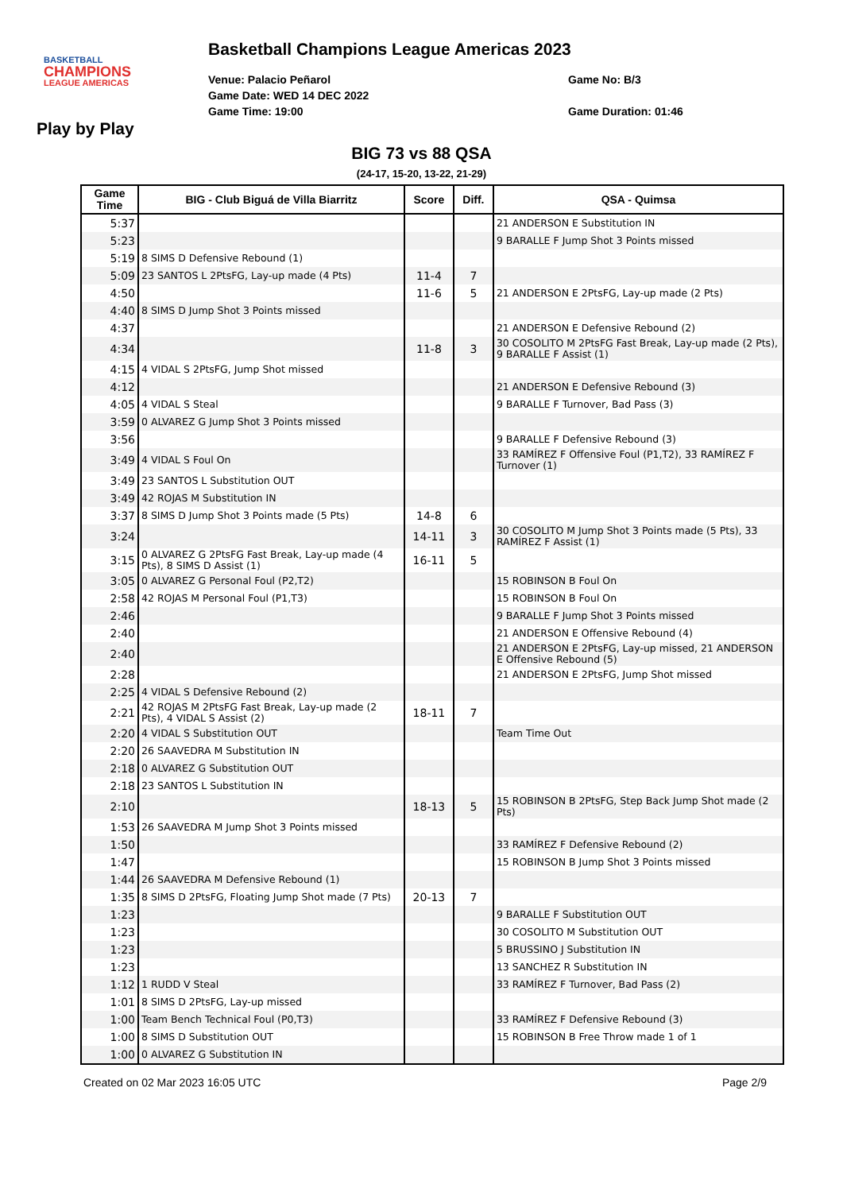BASKETBALL
CHAMPIONS
LEAGUE AMERICAS
Basketball Champions League Americas 2023
Venue: Palacio Peñarol
Game Date: WED 14 DEC 2022
Game Time: 19:00
Game No: B/3
Game Duration: 01:46
Play by Play
BIG 73 vs 88 QSA
(24-17, 15-20, 13-22, 21-29)
| Game Time | BIG - Club Biguá de Villa Biarritz | Score | Diff. | QSA - Quimsa |
| --- | --- | --- | --- | --- |
| 5:37 | | | | 21 ANDERSON E Substitution IN |
| 5:23 | | | | 9 BARALLE F Jump Shot 3 Points missed |
| 5:19 | 8 SIMS D Defensive Rebound (1) | | | |
| 5:09 | 23 SANTOS L 2PtsFG, Lay-up made (4 Pts) | 11-4 | 7 | |
| 4:50 | | 11-6 | 5 | 21 ANDERSON E 2PtsFG, Lay-up made (2 Pts) |
| 4:40 | 8 SIMS D Jump Shot 3 Points missed | | | |
| 4:37 | | | | 21 ANDERSON E Defensive Rebound (2) |
| 4:34 | | 11-8 | 3 | 30 COSOLITO M 2PtsFG Fast Break, Lay-up made (2 Pts), 9 BARALLE F Assist (1) |
| 4:15 | 4 VIDAL S 2PtsFG, Jump Shot missed | | | |
| 4:12 | | | | 21 ANDERSON E Defensive Rebound (3) |
| 4:05 | 4 VIDAL S Steal | | | 9 BARALLE F Turnover, Bad Pass (3) |
| 3:59 | 0 ALVAREZ G Jump Shot 3 Points missed | | | |
| 3:56 | | | | 9 BARALLE F Defensive Rebound (3) |
| 3:49 | 4 VIDAL S Foul On | | | 33 RAMÍREZ F Offensive Foul (P1,T2), 33 RAMÍREZ F Turnover (1) |
| 3:49 | 23 SANTOS L Substitution OUT | | | |
| 3:49 | 42 ROJAS M Substitution IN | | | |
| 3:37 | 8 SIMS D Jump Shot 3 Points made (5 Pts) | 14-8 | 6 | |
| 3:24 | | 14-11 | 3 | 30 COSOLITO M Jump Shot 3 Points made (5 Pts), 33 RAMÍREZ F Assist (1) |
| 3:15 | 0 ALVAREZ G 2PtsFG Fast Break, Lay-up made (4 Pts), 8 SIMS D Assist (1) | 16-11 | 5 | |
| 3:05 | 0 ALVAREZ G Personal Foul (P2,T2) | | | 15 ROBINSON B Foul On |
| 2:58 | 42 ROJAS M Personal Foul (P1,T3) | | | 15 ROBINSON B Foul On |
| 2:46 | | | | 9 BARALLE F Jump Shot 3 Points missed |
| 2:40 | | | | 21 ANDERSON E Offensive Rebound (4) |
| 2:40 | | | | 21 ANDERSON E 2PtsFG, Lay-up missed, 21 ANDERSON E Offensive Rebound (5) |
| 2:28 | | | | 21 ANDERSON E 2PtsFG, Jump Shot missed |
| 2:25 | 4 VIDAL S Defensive Rebound (2) | | | |
| 2:21 | 42 ROJAS M 2PtsFG Fast Break, Lay-up made (2 Pts), 4 VIDAL S Assist (2) | 18-11 | 7 | |
| 2:20 | 4 VIDAL S Substitution OUT | | | Team Time Out |
| 2:20 | 26 SAAVEDRA M Substitution IN | | | |
| 2:18 | 0 ALVAREZ G Substitution OUT | | | |
| 2:18 | 23 SANTOS L Substitution IN | | | |
| 2:10 | | 18-13 | 5 | 15 ROBINSON B 2PtsFG, Step Back Jump Shot made (2 Pts) |
| 1:53 | 26 SAAVEDRA M Jump Shot 3 Points missed | | | |
| 1:50 | | | | 33 RAMÍREZ F Defensive Rebound (2) |
| 1:47 | | | | 15 ROBINSON B Jump Shot 3 Points missed |
| 1:44 | 26 SAAVEDRA M Defensive Rebound (1) | | | |
| 1:35 | 8 SIMS D 2PtsFG, Floating Jump Shot made (7 Pts) | 20-13 | 7 | |
| 1:23 | | | | 9 BARALLE F Substitution OUT |
| 1:23 | | | | 30 COSOLITO M Substitution OUT |
| 1:23 | | | | 5 BRUSSINO J Substitution IN |
| 1:23 | | | | 13 SANCHEZ R Substitution IN |
| 1:12 | 1 RUDD V Steal | | | 33 RAMÍREZ F Turnover, Bad Pass (2) |
| 1:01 | 8 SIMS D 2PtsFG, Lay-up missed | | | |
| 1:00 | Team Bench Technical Foul (P0,T3) | | | 33 RAMÍREZ F Defensive Rebound (3) |
| 1:00 | 8 SIMS D Substitution OUT | | | 15 ROBINSON B Free Throw made 1 of 1 |
| 1:00 | 0 ALVAREZ G Substitution IN | | | |
Created on 02 Mar 2023 16:05 UTC Page 2/9